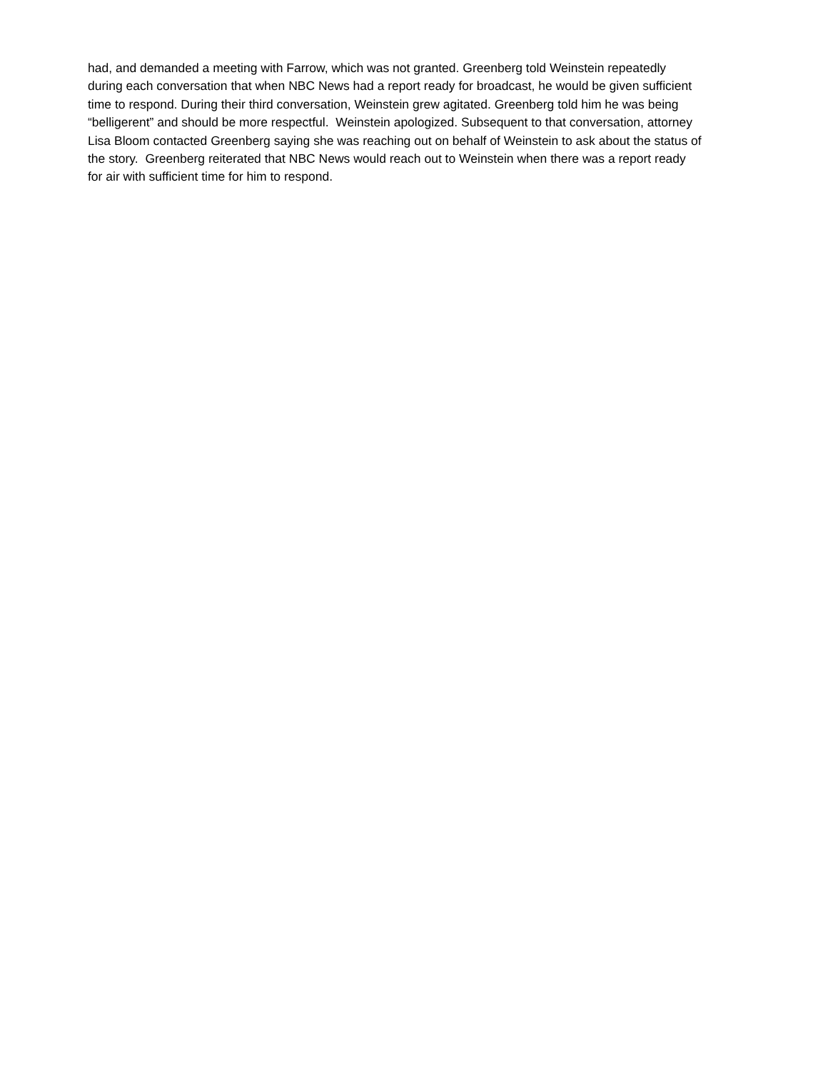had, and demanded a meeting with Farrow, which was not granted. Greenberg told Weinstein repeatedly
during each conversation that when NBC News had a report ready for broadcast, he would be given sufficient
time to respond. During their third conversation, Weinstein grew agitated. Greenberg told him he was being
“belligerent” and should be more respectful. Weinstein apologized. Subsequent to that conversation, attorney
Lisa Bloom contacted Greenberg saying she was reaching out on behalf of Weinstein to ask about the status of
the story. Greenberg reiterated that NBC News would reach out to Weinstein when there was a report ready
for air with sufficient time for him to respond.